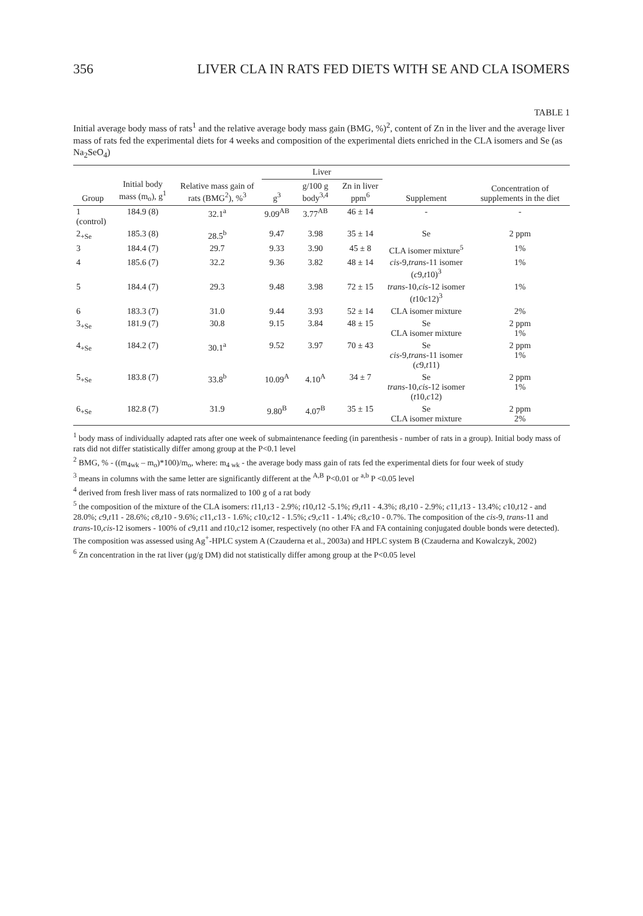356 LIVER CLA IN RATS FED DIETS WITH SE AND CLA ISOMERS
TABLE 1
Initial average body mass of rats<sup>1</sup> and the relative average body mass gain (BMG, %)<sup>2</sup>, content of Zn in the liver and the average liver mass of rats fed the experimental diets for 4 weeks and composition of the experimental diets enriched in the CLA isomers and Se (as Na<sub>2</sub>SeO<sub>4</sub>)
| Group | Initial body mass (m<sub>o</sub>), g<sup>1</sup> | Relative mass gain of rats (BMG<sup>2</sup>), %<sup>3</sup> | Liver | | | Supplement | Concentration of supplements in the diet |
| --- | --- | --- | --- | --- | --- | --- | --- |
| | | | g<sup>3</sup> | g/100 g body<sup>3,4</sup> | Zn in liver ppm<sup>6</sup> | | |
| 1 (control) | 184.9 (8) | 32.1<sup>a</sup> | 9.09<sup>AB</sup> | 3.77<sup>AB</sup> | 46 ± 14 | - | - |
| 2<sub>+Se</sub> | 185.3 (8) | 28.5<sup>b</sup> | 9.47 | 3.98 | 35 ± 14 | Se | 2 ppm |
| 3 | 184.4 (7) | 29.7 | 9.33 | 3.90 | 45 ± 8 | CLA isomer mixture<sup>5</sup> | 1% |
| 4 | 185.6 (7) | 32.2 | 9.36 | 3.82 | 48 ± 14 | cis -9, trans -11 isomer ( c 9, t 10)<sup>3</sup> | 1% |
| 5 | 184.4 (7) | 29.3 | 9.48 | 3.98 | 72 ± 15 | trans -10, cis -12 isomer ( t 10 c 12)<sup>3</sup> | 1% |
| 6 | 183.3 (7) | 31.0 | 9.44 | 3.93 | 52 ± 14 | CLA isomer mixture | 2% |
| 3<sub>+Se</sub> | 181.9 (7) | 30.8 | 9.15 | 3.84 | 48 ± 15 | Se CLA isomer mixture | 2 ppm 1% |
| 4<sub>+Se</sub> | 184.2 (7) | 30.1<sup>a</sup> | 9.52 | 3.97 | 70 ± 43 | Se cis -9, trans -11 isomer ( c 9, t 11) | 2 ppm 1% |
| 5<sub>+Se</sub> | 183.8 (7) | 33.8<sup>b</sup> | 10.09<sup>A</sup> | 4.10<sup>A</sup> | 34 ± 7 | Se trans -10, cis -12 isomer ( t 10, c 12) | 2 ppm 1% |
| 6<sub>+Se</sub> | 182.8 (7) | 31.9 | 9.80<sup>B</sup> | 4.07<sup>B</sup> | 35 ± 15 | Se CLA isomer mixture | 2 ppm 2% |
<sup>1</sup> body mass of individually adapted rats after one week of submaintenance feeding (in parenthesis - number of rats in a group). Initial body mass of rats did not differ statistically differ among group at the P<0.1 level
<sup>2</sup> BMG, % - ((m<sub>4wk</sub> – m<sub>o</sub>)*100)/m<sub>o</sub>, where: m<sub>4 wk</sub> - the average body mass gain of rats fed the experimental diets for four week of study
<sup>3</sup> means in columns with the same letter are significantly different at the <sup>A,B</sup> P<0.01 or <sup>a,b</sup> P <0.05 level
<sup>4</sup> derived from fresh liver mass of rats normalized to 100 g of a rat body
<sup>5</sup> the composition of the mixture of the CLA isomers: t11,t13 - 2.9%; t10,t12 -5.1%; t9,t11 - 4.3%; t8,t10 - 2.9%; c11,t13 - 13.4%; c10,t12 - and 28.0%; c9,t11 - 28.6%; c8,t10 - 9.6%; c11,c13 - 1.6%; c10,c12 - 1.5%; c9,c11 - 1.4%; c8,c10 - 0.7%. The composition of the cis-9, trans-11 and trans-10,cis-12 isomers - 100% of c9,t11 and t10,c12 isomer, respectively (no other FA and FA containing conjugated double bonds were detected). The composition was assessed using Ag<sup>+</sup>-HPLC system A (Czauderna et al., 2003a) and HPLC system B (Czauderna and Kowalczyk, 2002)
<sup>6</sup> Zn concentration in the rat liver (μg/g DM) did not statistically differ among group at the P<0.05 level